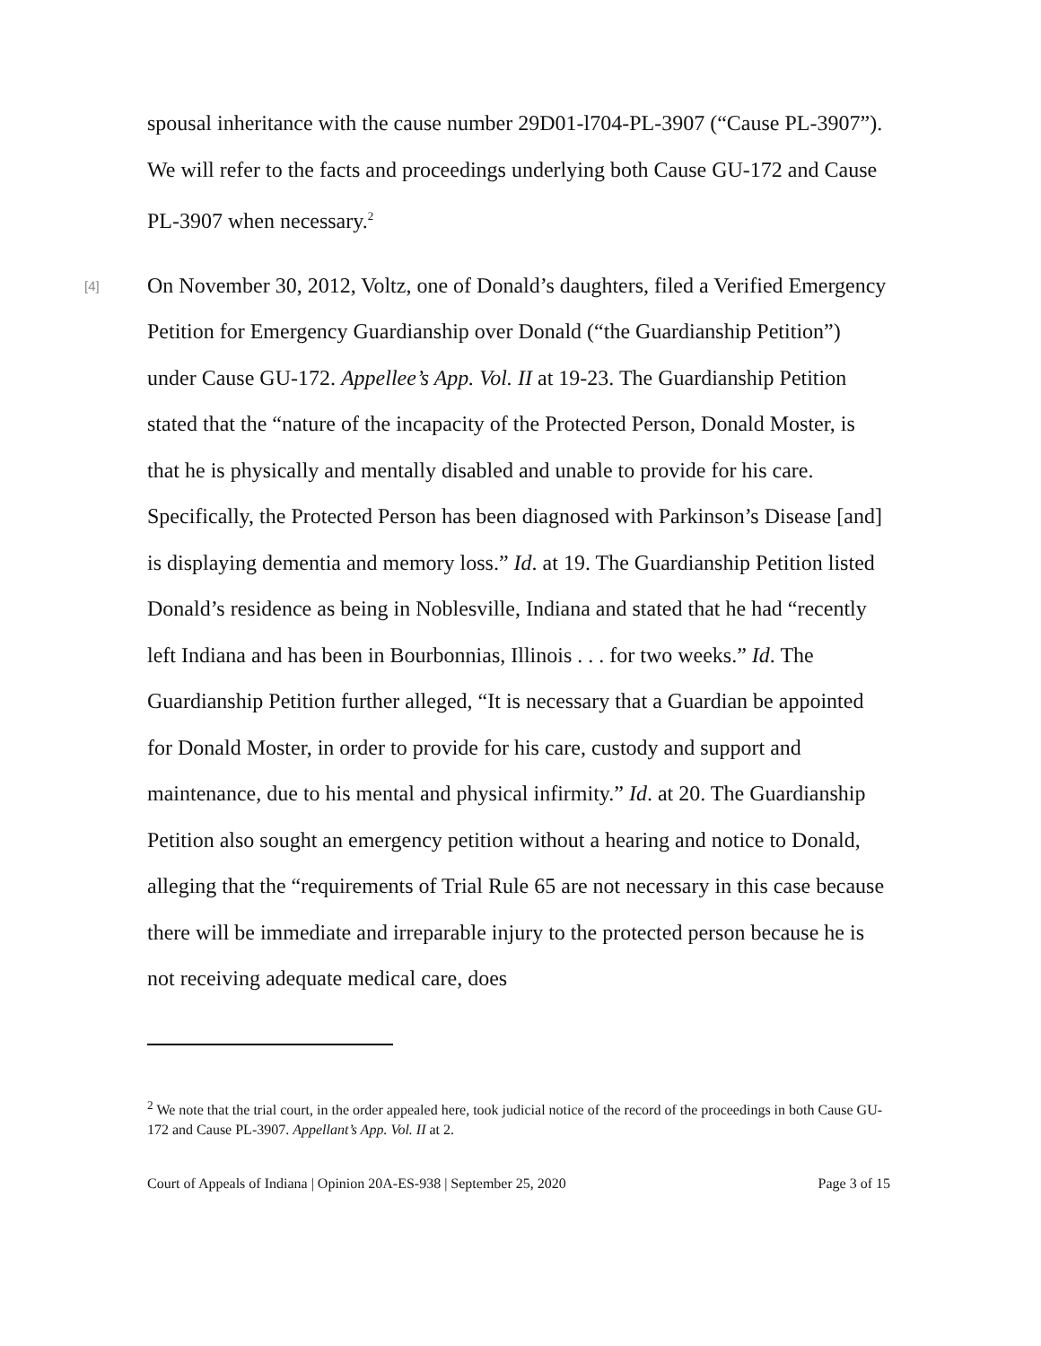spousal inheritance with the cause number 29D01-l704-PL-3907 (“Cause PL-3907”). We will refer to the facts and proceedings underlying both Cause GU-172 and Cause PL-3907 when necessary.<sup>2</sup>
[4]
On November 30, 2012, Voltz, one of Donald’s daughters, filed a Verified Emergency Petition for Emergency Guardianship over Donald (“the Guardianship Petition”) under Cause GU-172. Appellee’s App. Vol. II at 19-23. The Guardianship Petition stated that the “nature of the incapacity of the Protected Person, Donald Moster, is that he is physically and mentally disabled and unable to provide for his care. Specifically, the Protected Person has been diagnosed with Parkinson’s Disease [and] is displaying dementia and memory loss.” Id. at 19. The Guardianship Petition listed Donald’s residence as being in Noblesville, Indiana and stated that he had “recently left Indiana and has been in Bourbonnias, Illinois . . . for two weeks.” Id. The Guardianship Petition further alleged, “It is necessary that a Guardian be appointed for Donald Moster, in order to provide for his care, custody and support and maintenance, due to his mental and physical infirmity.” Id. at 20. The Guardianship Petition also sought an emergency petition without a hearing and notice to Donald, alleging that the “requirements of Trial Rule 65 are not necessary in this case because there will be immediate and irreparable injury to the protected person because he is not receiving adequate medical care, does
<sup>2</sup> We note that the trial court, in the order appealed here, took judicial notice of the record of the proceedings in both Cause GU-172 and Cause PL-3907. Appellant’s App. Vol. II at 2.
Court of Appeals of Indiana | Opinion 20A-ES-938 | September 25, 2020 Page 3 of 15